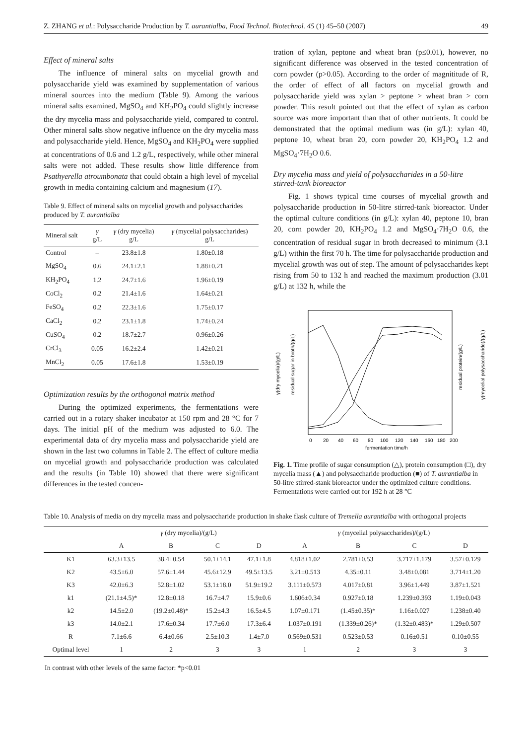Z. ZHANG et al.: Polysaccharide Production by T. aurantialba, Food Technol. Biotechnol. 45 (1) 45–50 (2007) 49
Effect of mineral salts
The influence of mineral salts on mycelial growth and polysaccharide yield was examined by supplementation of various mineral sources into the medium (Table 9). Among the various mineral salts examined, MgSO<sub>4</sub> and KH<sub>2</sub>PO<sub>4</sub> could slightly increase the dry mycelia mass and polysaccharide yield, compared to control. Other mineral salts show negative influence on the dry mycelia mass and polysaccharide yield. Hence, MgSO<sub>4</sub> and KH<sub>2</sub>PO<sub>4</sub> were supplied at concentrations of 0.6 and 1.2 g/L, respectively, while other mineral salts were not added. These results show little difference from Psathyerella atroumbonata that could obtain a high level of mycelial growth in media containing calcium and magnesium (17).
Table 9. Effect of mineral salts on mycelial growth and polysaccharides produced by T. aurantialba
| Mineral salt | γ g/L | γ (dry mycelia) g/L | γ (mycelial polysaccharides) g/L |
| --- | --- | --- | --- |
| Control | – | 23.8±1.8 | 1.80±0.18 |
| MgSO<sub>4</sub> | 0.6 | 24.1±2.1 | 1.88±0.21 |
| KH<sub>2</sub>PO<sub>4</sub> | 1.2 | 24.7±1.6 | 1.96±0.19 |
| CoCl<sub>2</sub> | 0.2 | 21.4±1.6 | 1.64±0.21 |
| FeSO<sub>4</sub> | 0.2 | 22.3±1.6 | 1.75±0.17 |
| CaCl<sub>2</sub> | 0.2 | 23.1±1.8 | 1.74±0.24 |
| CuSO<sub>4</sub> | 0.2 | 18.7±2.7 | 0.96±0.26 |
| CrCl<sub>3</sub> | 0.05 | 16.2±2.4 | 1.42±0.21 |
| MnCl<sub>2</sub> | 0.05 | 17.6±1.8 | 1.53±0.19 |
Optimization results by the orthogonal matrix method
During the optimized experiments, the fermentations were carried out in a rotary shaker incubator at 150 rpm and 28 °C for 7 days. The initial pH of the medium was adjusted to 6.0. The experimental data of dry mycelia mass and polysaccharide yield are shown in the last two columns in Table 2. The effect of culture media on mycelial growth and polysaccharide production was calculated and the results (in Table 10) showed that there were significant differences in the tested concen-
tration of xylan, peptone and wheat bran (p≤0.01), however, no significant difference was observed in the tested concentration of corn powder (p>0.05). According to the order of magnititude of R, the order of effect of all factors on mycelial growth and polysaccharide yield was xylan > peptone > wheat bran > corn powder. This result pointed out that the effect of xylan as carbon source was more important than that of other nutrients. It could be demonstrated that the optimal medium was (in g/L): xylan 40, peptone 10, wheat bran 20, corn powder 20, KH<sub>2</sub>PO<sub>4</sub> 1.2 and MgSO<sub>4</sub>·7H<sub>2</sub>O 0.6.
Dry mycelia mass and yield of polysaccharides in a 50-litre stirred-tank bioreactor
Fig. 1 shows typical time courses of mycelial growth and polysaccharide production in 50-litre stirred-tank bioreactor. Under the optimal culture conditions (in g/L): xylan 40, peptone 10, bran 20, corn powder 20, KH<sub>2</sub>PO<sub>4</sub> 1.2 and MgSO<sub>4</sub>·7H<sub>2</sub>O 0.6, the concentration of residual sugar in broth decreased to minimum (3.1 g/L) within the first 70 h. The time for polysaccharide production and mycelial growth was out of step. The amount of polysaccharides kept rising from 50 to 132 h and reached the maximum production (3.01 g/L) at 132 h, while the
fermentation time/h
0
20
40
60
80
100
120
140
160
180
200
γ(dry mycelia)/(g/L)
residual sugar in broth/(g/L)
residual protein/(g/L)
γ(mycelial polysaccharide)/(g/L)
Fig. 1. Time profile of sugar consumption (△), protein consumption (□), dry mycelia mass (▲) and polysaccharide production (■) of T. aurantialba in 50-litre stirred-stank bioreactor under the optimized culture conditions. Fermentations were carried out for 192 h at 28 °C
Table 10. Analysis of media on dry mycelia mass and polysaccharide production in shake flask culture of Tremella aurantialba with orthogonal projects
| | γ (dry mycelia)/(g/L) | | | | γ (mycelial polysaccharides)/(g/L) | | | |
| --- | --- | --- | --- | --- | --- | --- | --- | --- |
| | A | B | C | D | A | B | C | D |
| K1 | 63.3±13.5 | 38.4±0.54 | 50.1±14.1 | 47.1±1.8 | 4.818±1.02 | 2.781±0.53 | 3.717±1.179 | 3.57±0.129 |
| K2 | 43.5±6.0 | 57.6±1.44 | 45.6±12.9 | 49.5±13.5 | 3.21±0.513 | 4.35±0.11 | 3.48±0.081 | 3.714±1.20 |
| K3 | 42.0±6.3 | 52.8±1.02 | 53.1±18.0 | 51.9±19.2 | 3.111±0.573 | 4.017±0.81 | 3.96±1.449 | 3.87±1.521 |
| k1 | (21.1±4.5)* | 12.8±0.18 | 16.7±4.7 | 15.9±0.6 | 1.606±0.34 | 0.927±0.18 | 1.239±0.393 | 1.19±0.043 |
| k2 | 14.5±2.0 | (19.2±0.48)* | 15.2±4.3 | 16.5±4.5 | 1.07±0.171 | (1.45±0.35)* | 1.16±0.027 | 1.238±0.40 |
| k3 | 14.0±2.1 | 17.6±0.34 | 17.7±6.0 | 17.3±6.4 | 1.037±0.191 | (1.339±0.26)* | (1.32±0.483)* | 1.29±0.507 |
| R | 7.1±6.6 | 6.4±0.66 | 2.5±10.3 | 1.4±7.0 | 0.569±0.531 | 0.523±0.53 | 0.16±0.51 | 0.10±0.55 |
| Optimal level | 1 | 2 | 3 | 3 | 1 | 2 | 3 | 3 |
In contrast with other levels of the same factor: *p<0.01